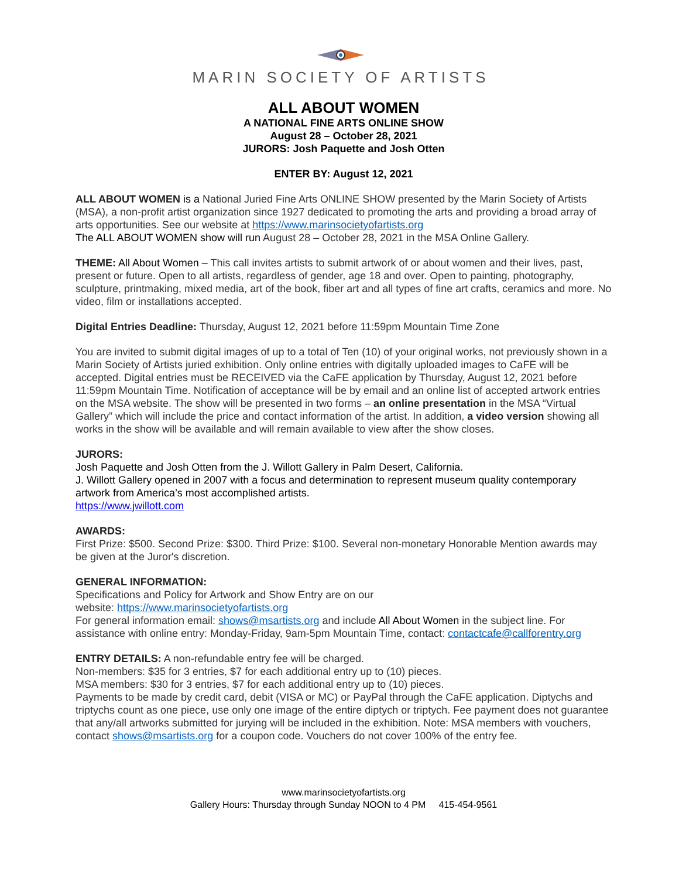MARIN SOCIETY OF ARTISTS
ALL ABOUT WOMEN
A NATIONAL FINE ARTS ONLINE SHOW
August 28 – October 28, 2021
JURORS: Josh Paquette and Josh Otten
ENTER BY: August 12, 2021
ALL ABOUT WOMEN is a National Juried Fine Arts ONLINE SHOW presented by the Marin Society of Artists (MSA), a non-profit artist organization since 1927 dedicated to promoting the arts and providing a broad array of arts opportunities. See our website at https://www.marinsocietyofartists.org
The ALL ABOUT WOMEN show will run August 28 – October 28, 2021 in the MSA Online Gallery.
THEME: All About Women – This call invites artists to submit artwork of or about women and their lives, past, present or future. Open to all artists, regardless of gender, age 18 and over. Open to painting, photography, sculpture, printmaking, mixed media, art of the book, fiber art and all types of fine art crafts, ceramics and more. No video, film or installations accepted.
Digital Entries Deadline: Thursday, August 12, 2021 before 11:59pm Mountain Time Zone
You are invited to submit digital images of up to a total of Ten (10) of your original works, not previously shown in a Marin Society of Artists juried exhibition. Only online entries with digitally uploaded images to CaFE will be accepted. Digital entries must be RECEIVED via the CaFE application by Thursday, August 12, 2021 before 11:59pm Mountain Time. Notification of acceptance will be by email and an online list of accepted artwork entries on the MSA website. The show will be presented in two forms – an online presentation in the MSA “Virtual Gallery” which will include the price and contact information of the artist. In addition, a video version showing all works in the show will be available and will remain available to view after the show closes.
JURORS:
Josh Paquette and Josh Otten from the J. Willott Gallery in Palm Desert, California.
J. Willott Gallery opened in 2007 with a focus and determination to represent museum quality contemporary artwork from America’s most accomplished artists.
https://www.jwillott.com
AWARDS:
First Prize: $500. Second Prize: $300. Third Prize: $100. Several non-monetary Honorable Mention awards may be given at the Juror's discretion.
GENERAL INFORMATION:
Specifications and Policy for Artwork and Show Entry are on our
website: https://www.marinsocietyofartists.org
For general information email: shows@msartists.org and include All About Women in the subject line. For assistance with online entry: Monday-Friday, 9am-5pm Mountain Time, contact: contactcafe@callforentry.org
ENTRY DETAILS: A non-refundable entry fee will be charged.
Non-members: $35 for 3 entries, $7 for each additional entry up to (10) pieces.
MSA members: $30 for 3 entries, $7 for each additional entry up to (10) pieces.
Payments to be made by credit card, debit (VISA or MC) or PayPal through the CaFE application. Diptychs and triptychs count as one piece, use only one image of the entire diptych or triptych. Fee payment does not guarantee that any/all artworks submitted for jurying will be included in the exhibition. Note: MSA members with vouchers, contact shows@msartists.org for a coupon code. Vouchers do not cover 100% of the entry fee.
www.marinsocietyofartists.org
Gallery Hours: Thursday through Sunday NOON to 4 PM 415-454-9561